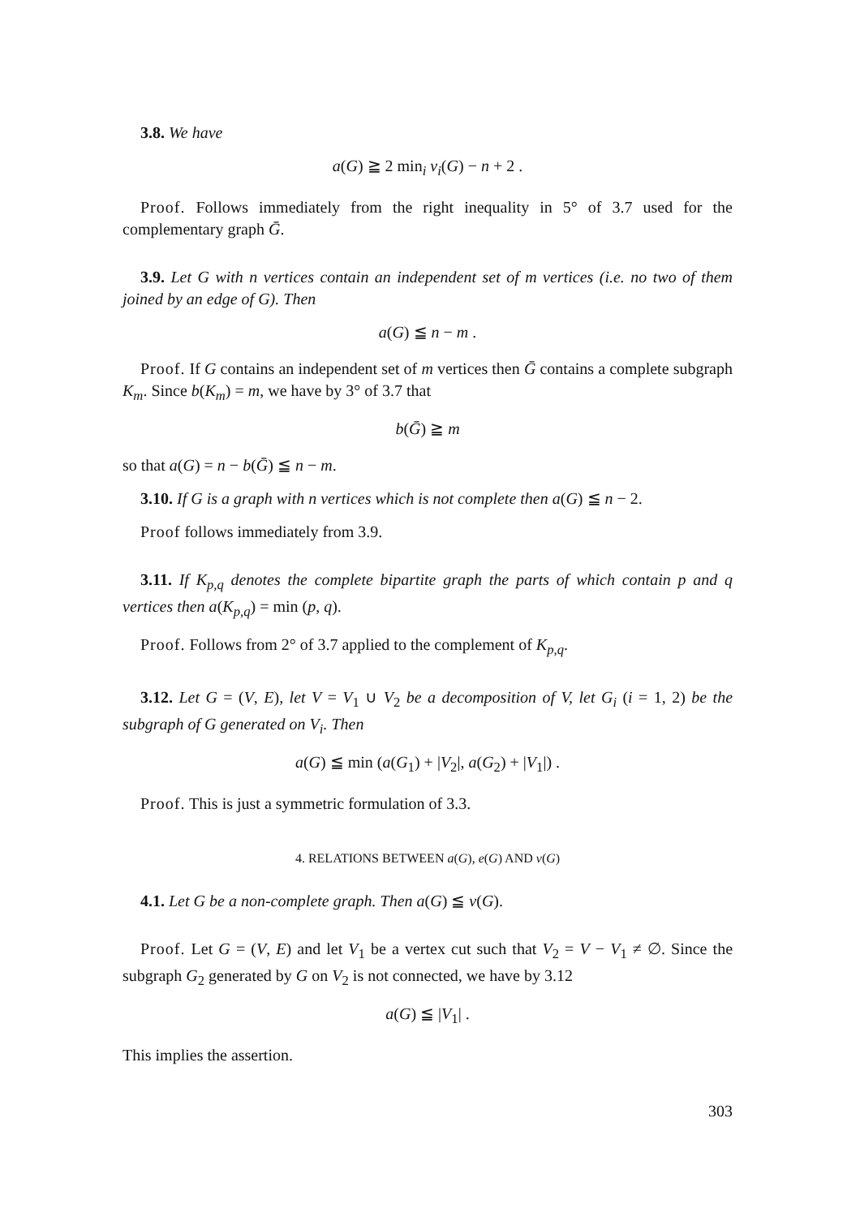3.8. We have
a(G) ≧ 2 min<sub>i</sub> v<sub>i</sub>(G) − n + 2 .
Proof. Follows immediately from the right inequality in 5° of 3.7 used for the complementary graph Ḡ.
3.9. Let G with n vertices contain an independent set of m vertices (i.e. no two of them joined by an edge of G). Then
a(G) ≦ n − m .
Proof. If G contains an independent set of m vertices then Ḡ contains a complete subgraph K<sub>m</sub>. Since b(K<sub>m</sub>) = m, we have by 3° of 3.7 that
b(Ḡ) ≧ m
so that a(G) = n − b(Ḡ) ≦ n − m.
3.10. If G is a graph with n vertices which is not complete then a(G) ≦ n − 2.
Proof follows immediately from 3.9.
3.11. If K<sub>p,q</sub> denotes the complete bipartite graph the parts of which contain p and q vertices then a(K<sub>p,q</sub>) = min (p, q).
Proof. Follows from 2° of 3.7 applied to the complement of K<sub>p,q</sub>.
3.12. Let G = (V, E), let V = V<sub>1</sub> ∪ V<sub>2</sub> be a decomposition of V, let G<sub>i</sub> (i = 1, 2) be the subgraph of G generated on V<sub>i</sub>. Then
a(G) ≦ min (a(G<sub>1</sub>) + |V<sub>2</sub>|, a(G<sub>2</sub>) + |V<sub>1</sub>|) .
Proof. This is just a symmetric formulation of 3.3.
4. RELATIONS BETWEEN a(G), e(G) AND v(G)
4.1. Let G be a non-complete graph. Then a(G) ≦ v(G).
Proof. Let G = (V, E) and let V<sub>1</sub> be a vertex cut such that V<sub>2</sub> = V − V<sub>1</sub> ≠ ∅. Since the subgraph G<sub>2</sub> generated by G on V<sub>2</sub> is not connected, we have by 3.12
a(G) ≦ |V<sub>1</sub>| .
This implies the assertion.
303